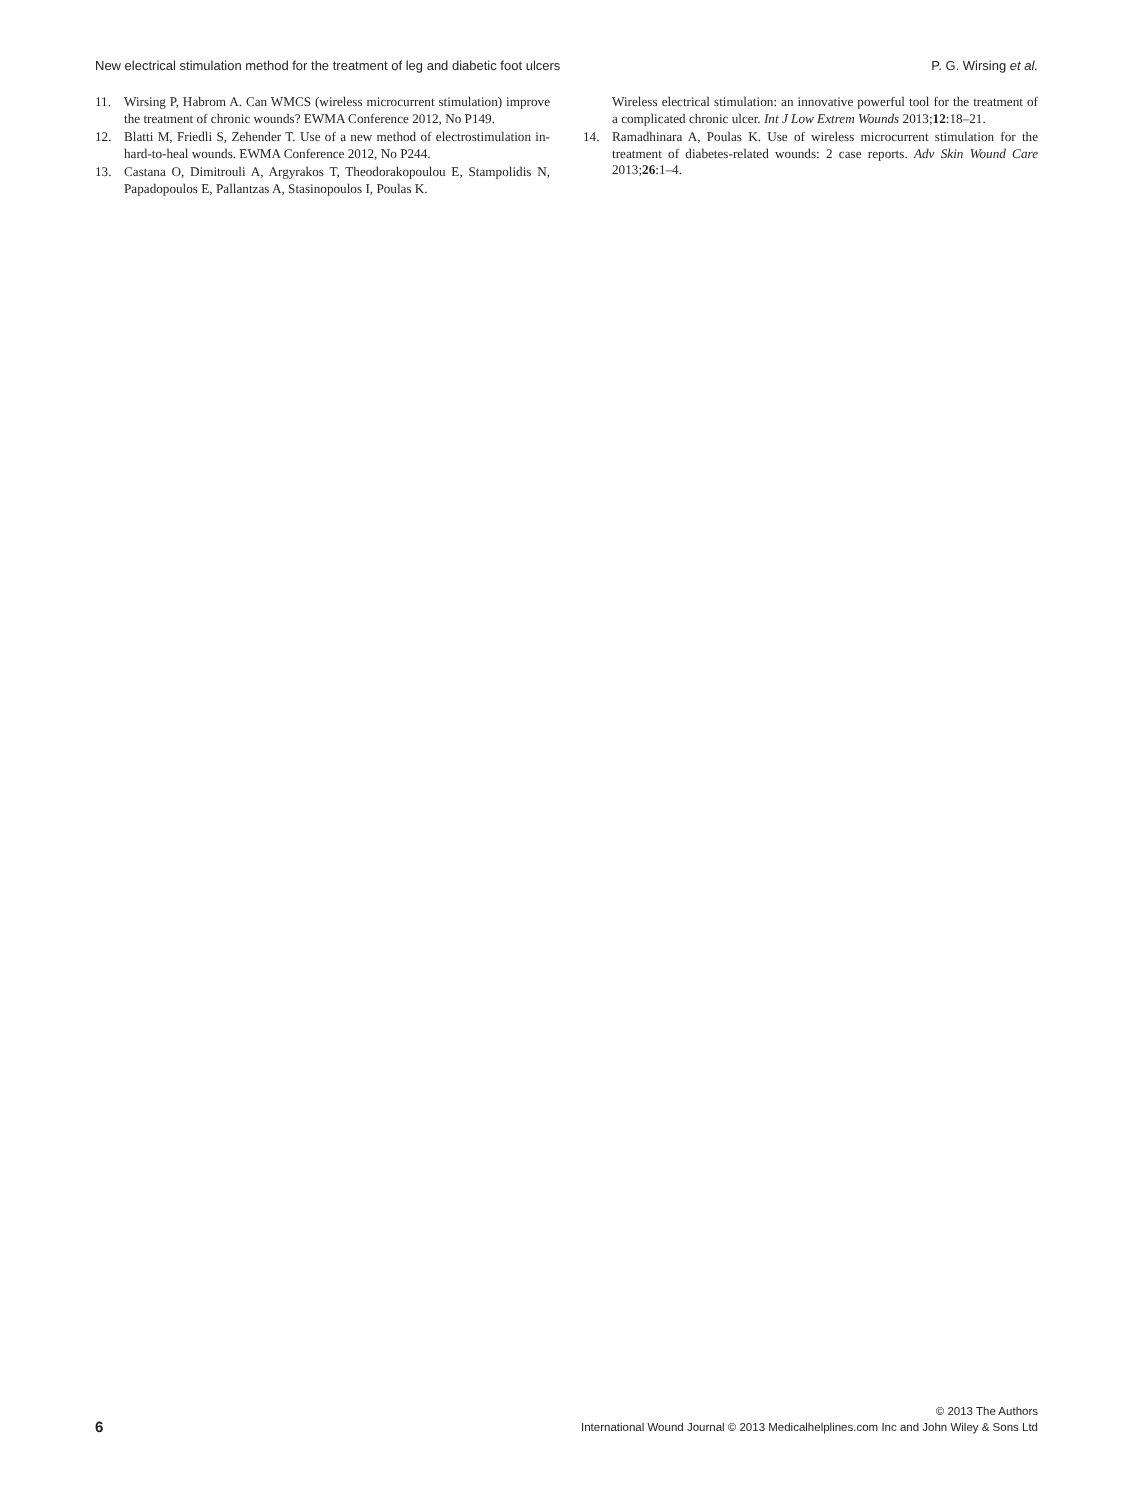New electrical stimulation method for the treatment of leg and diabetic foot ulcers P. G. Wirsing et al.
11. Wirsing P, Habrom A. Can WMCS (wireless microcurrent stimulation) improve the treatment of chronic wounds? EWMA Conference 2012, No P149.
12. Blatti M, Friedli S, Zehender T. Use of a new method of electrostimulation in-hard-to-heal wounds. EWMA Conference 2012, No P244.
13. Castana O, Dimitrouli A, Argyrakos T, Theodorakopoulou E, Stampolidis N, Papadopoulos E, Pallantzas A, Stasinopoulos I, Poulas K.
Wireless electrical stimulation: an innovative powerful tool for the treatment of a complicated chronic ulcer. Int J Low Extrem Wounds 2013;12:18–21.
14. Ramadhinara A, Poulas K. Use of wireless microcurrent stimulation for the treatment of diabetes-related wounds: 2 case reports. Adv Skin Wound Care 2013;26:1–4.
6
© 2013 The Authors
International Wound Journal © 2013 Medicalhelplines.com Inc and John Wiley & Sons Ltd